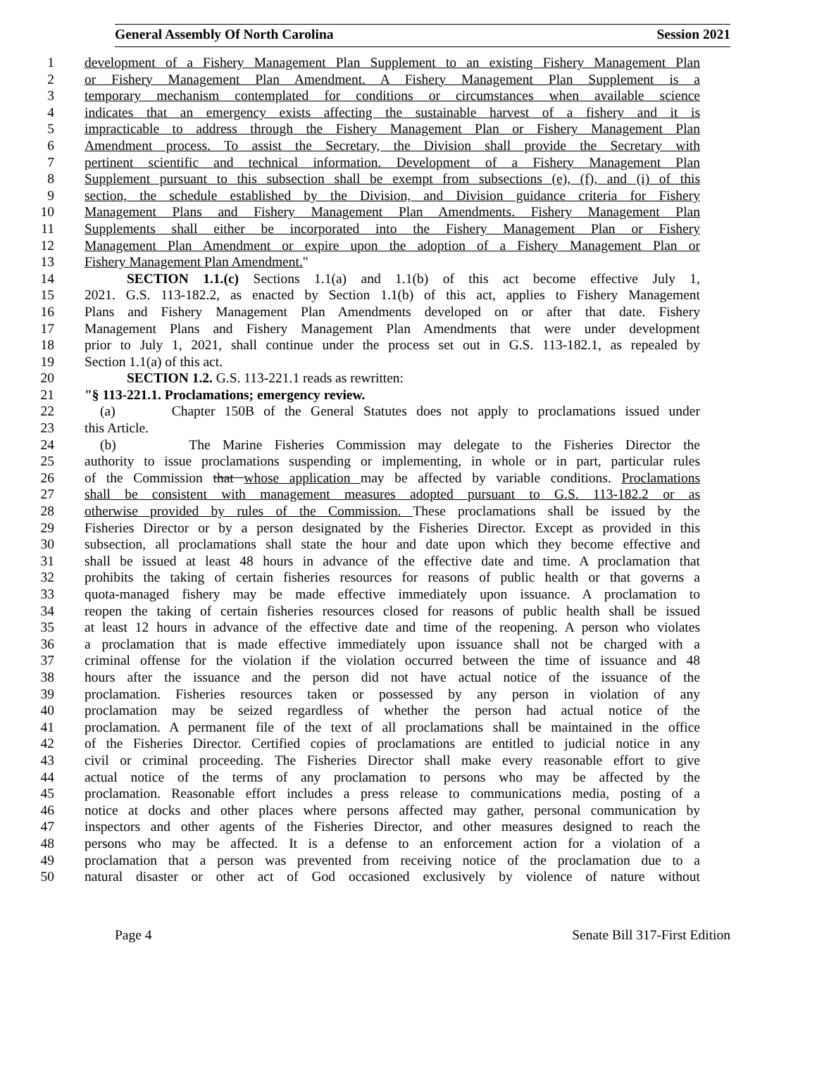General Assembly Of North Carolina Session 2021
1 development of a Fishery Management Plan Supplement to an existing Fishery Management Plan
2 or Fishery Management Plan Amendment. A Fishery Management Plan Supplement is a
3 temporary mechanism contemplated for conditions or circumstances when available science
4 indicates that an emergency exists affecting the sustainable harvest of a fishery and it is
5 impracticable to address through the Fishery Management Plan or Fishery Management Plan
6 Amendment process. To assist the Secretary, the Division shall provide the Secretary with
7 pertinent scientific and technical information. Development of a Fishery Management Plan
8 Supplement pursuant to this subsection shall be exempt from subsections (e), (f), and (i) of this
9 section, the schedule established by the Division, and Division guidance criteria for Fishery
10 Management Plans and Fishery Management Plan Amendments. Fishery Management Plan
11 Supplements shall either be incorporated into the Fishery Management Plan or Fishery
12 Management Plan Amendment or expire upon the adoption of a Fishery Management Plan or
13 Fishery Management Plan Amendment."
14 SECTION 1.1.(c) Sections 1.1(a) and 1.1(b) of this act become effective July 1,
15 2021. G.S. 113-182.2, as enacted by Section 1.1(b) of this act, applies to Fishery Management
16 Plans and Fishery Management Plan Amendments developed on or after that date. Fishery
17 Management Plans and Fishery Management Plan Amendments that were under development
18 prior to July 1, 2021, shall continue under the process set out in G.S. 113-182.1, as repealed by
19 Section 1.1(a) of this act.
20 SECTION 1.2. G.S. 113-221.1 reads as rewritten:
21 "§ 113-221.1. Proclamations; emergency review.
22 (a) Chapter 150B of the General Statutes does not apply to proclamations issued under
23 this Article.
24 (b) The Marine Fisheries Commission may delegate to the Fisheries Director the
25 authority to issue proclamations suspending or implementing, in whole or in part, particular rules
26 of the Commission that whose application may be affected by variable conditions. Proclamations
27 shall be consistent with management measures adopted pursuant to G.S. 113-182.2 or as
28 otherwise provided by rules of the Commission. These proclamations shall be issued by the
29 Fisheries Director or by a person designated by the Fisheries Director. Except as provided in this
30 subsection, all proclamations shall state the hour and date upon which they become effective and
31 shall be issued at least 48 hours in advance of the effective date and time. A proclamation that
32 prohibits the taking of certain fisheries resources for reasons of public health or that governs a
33 quota-managed fishery may be made effective immediately upon issuance. A proclamation to
34 reopen the taking of certain fisheries resources closed for reasons of public health shall be issued
35 at least 12 hours in advance of the effective date and time of the reopening. A person who violates
36 a proclamation that is made effective immediately upon issuance shall not be charged with a
37 criminal offense for the violation if the violation occurred between the time of issuance and 48
38 hours after the issuance and the person did not have actual notice of the issuance of the
39 proclamation. Fisheries resources taken or possessed by any person in violation of any
40 proclamation may be seized regardless of whether the person had actual notice of the
41 proclamation. A permanent file of the text of all proclamations shall be maintained in the office
42 of the Fisheries Director. Certified copies of proclamations are entitled to judicial notice in any
43 civil or criminal proceeding. The Fisheries Director shall make every reasonable effort to give
44 actual notice of the terms of any proclamation to persons who may be affected by the
45 proclamation. Reasonable effort includes a press release to communications media, posting of a
46 notice at docks and other places where persons affected may gather, personal communication by
47 inspectors and other agents of the Fisheries Director, and other measures designed to reach the
48 persons who may be affected. It is a defense to an enforcement action for a violation of a
49 proclamation that a person was prevented from receiving notice of the proclamation due to a
50 natural disaster or other act of God occasioned exclusively by violence of nature without
Page 4 Senate Bill 317-First Edition